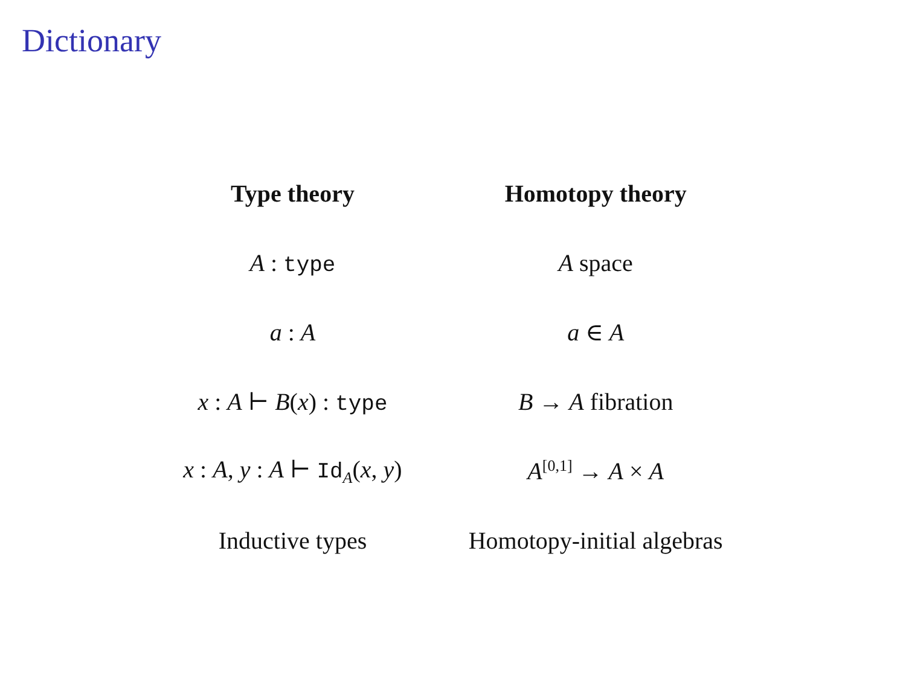Dictionary
| Type theory | Homotopy theory |
| --- | --- |
| A : type | A space |
| a : A | a ∈ A |
| x : A ⊢ B ( x ) : type | B → A fibration |
| x : A , y : A ⊢ Id<sub>A</sub>( x , y ) | A<sup>[0,1]</sup> → A × A |
| Inductive types | Homotopy-initial algebras |